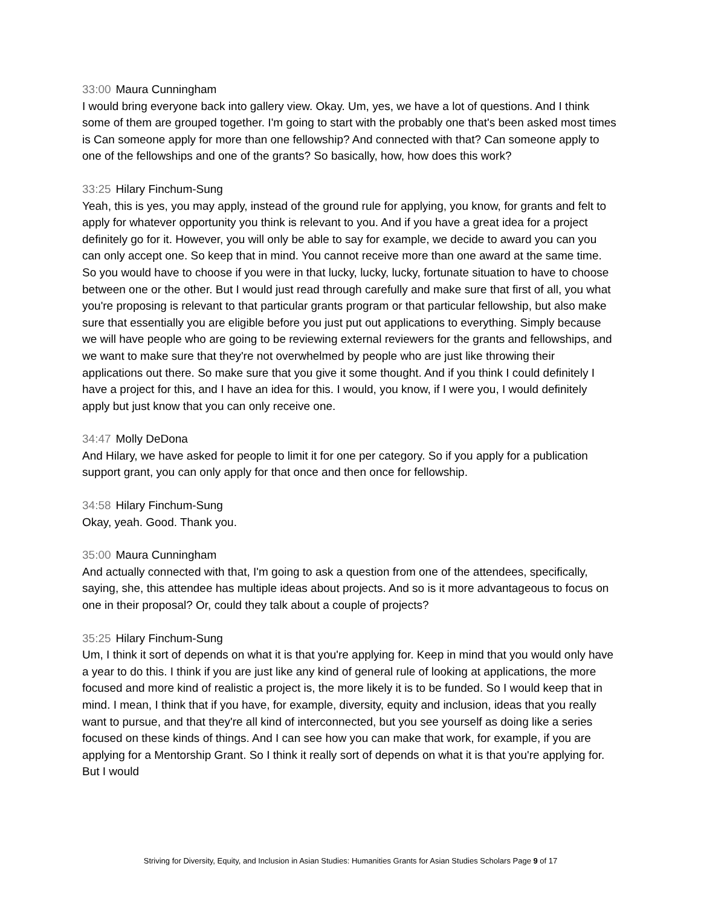33:00 Maura Cunningham
I would bring everyone back into gallery view. Okay. Um, yes, we have a lot of questions. And I think some of them are grouped together. I'm going to start with the probably one that's been asked most times is Can someone apply for more than one fellowship? And connected with that? Can someone apply to one of the fellowships and one of the grants? So basically, how, how does this work?
33:25 Hilary Finchum-Sung
Yeah, this is yes, you may apply, instead of the ground rule for applying, you know, for grants and felt to apply for whatever opportunity you think is relevant to you. And if you have a great idea for a project definitely go for it. However, you will only be able to say for example, we decide to award you can you can only accept one. So keep that in mind. You cannot receive more than one award at the same time. So you would have to choose if you were in that lucky, lucky, lucky, fortunate situation to have to choose between one or the other. But I would just read through carefully and make sure that first of all, you what you're proposing is relevant to that particular grants program or that particular fellowship, but also make sure that essentially you are eligible before you just put out applications to everything. Simply because we will have people who are going to be reviewing external reviewers for the grants and fellowships, and we want to make sure that they're not overwhelmed by people who are just like throwing their applications out there. So make sure that you give it some thought. And if you think I could definitely I have a project for this, and I have an idea for this. I would, you know, if I were you, I would definitely apply but just know that you can only receive one.
34:47 Molly DeDona
And Hilary, we have asked for people to limit it for one per category. So if you apply for a publication support grant, you can only apply for that once and then once for fellowship.
34:58 Hilary Finchum-Sung
Okay, yeah. Good. Thank you.
35:00 Maura Cunningham
And actually connected with that, I'm going to ask a question from one of the attendees, specifically, saying, she, this attendee has multiple ideas about projects. And so is it more advantageous to focus on one in their proposal? Or, could they talk about a couple of projects?
35:25 Hilary Finchum-Sung
Um, I think it sort of depends on what it is that you're applying for. Keep in mind that you would only have a year to do this. I think if you are just like any kind of general rule of looking at applications, the more focused and more kind of realistic a project is, the more likely it is to be funded. So I would keep that in mind. I mean, I think that if you have, for example, diversity, equity and inclusion, ideas that you really want to pursue, and that they're all kind of interconnected, but you see yourself as doing like a series focused on these kinds of things. And I can see how you can make that work, for example, if you are applying for a Mentorship Grant. So I think it really sort of depends on what it is that you're applying for. But I would
Striving for Diversity, Equity, and Inclusion in Asian Studies: Humanities Grants for Asian Studies Scholars Page 9 of 17